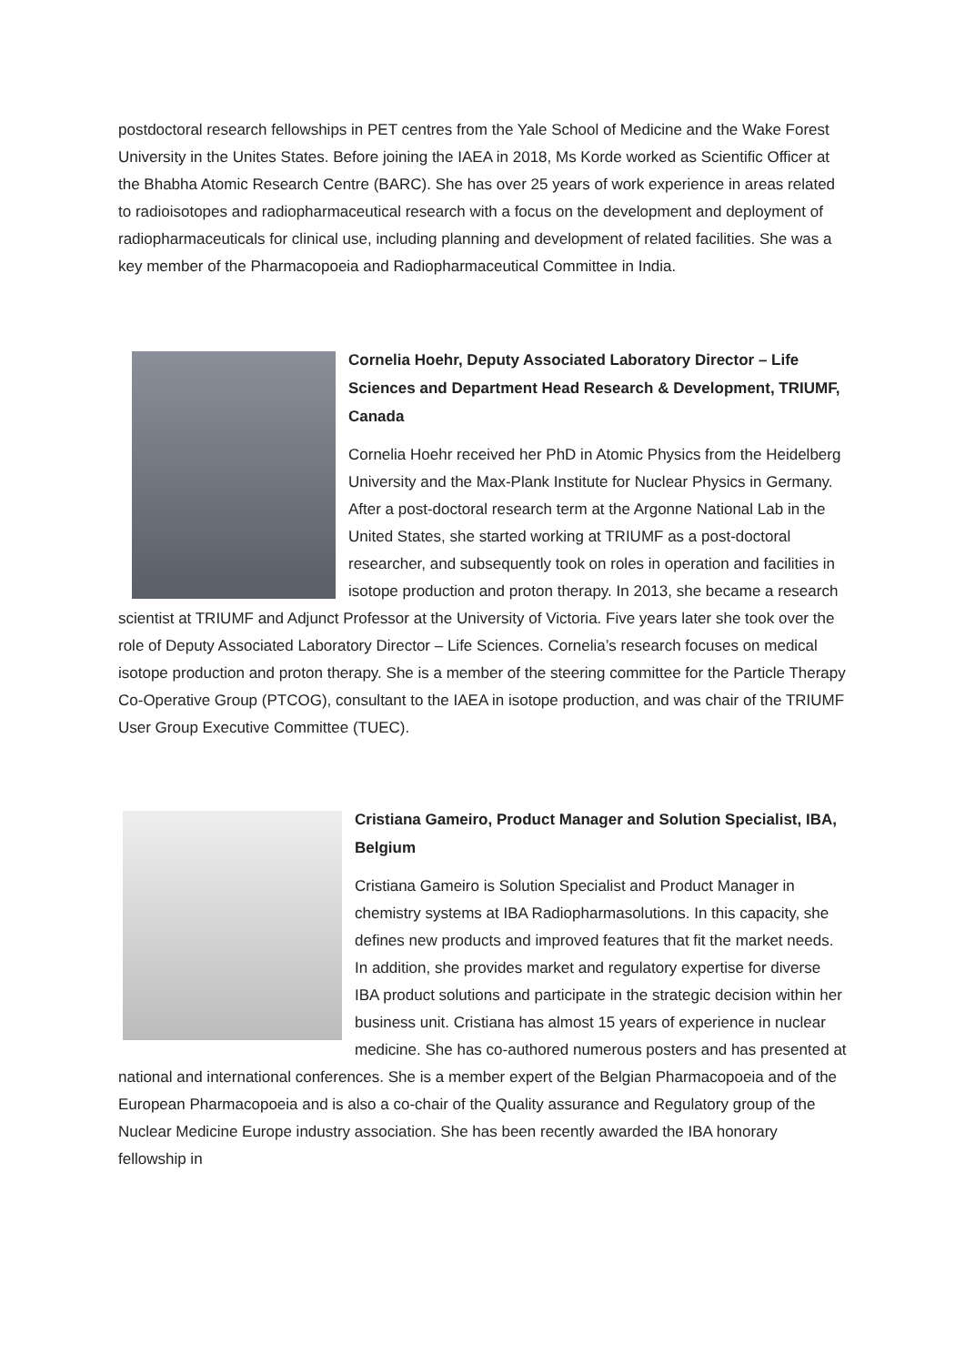postdoctoral research fellowships in PET centres from the Yale School of Medicine and the Wake Forest University in the Unites States. Before joining the IAEA in 2018, Ms Korde worked as Scientific Officer at the Bhabha Atomic Research Centre (BARC). She has over 25 years of work experience in areas related to radioisotopes and radiopharmaceutical research with a focus on the development and deployment of radiopharmaceuticals for clinical use, including planning and development of related facilities. She was a key member of the Pharmacopoeia and Radiopharmaceutical Committee in India.
Cornelia Hoehr, Deputy Associated Laboratory Director – Life Sciences and Department Head Research & Development, TRIUMF, Canada
Cornelia Hoehr received her PhD in Atomic Physics from the Heidelberg University and the Max-Plank Institute for Nuclear Physics in Germany. After a post-doctoral research term at the Argonne National Lab in the United States, she started working at TRIUMF as a post-doctoral researcher, and subsequently took on roles in operation and facilities in isotope production and proton therapy. In 2013, she became a research scientist at TRIUMF and Adjunct Professor at the University of Victoria. Five years later she took over the role of Deputy Associated Laboratory Director – Life Sciences. Cornelia’s research focuses on medical isotope production and proton therapy. She is a member of the steering committee for the Particle Therapy Co-Operative Group (PTCOG), consultant to the IAEA in isotope production, and was chair of the TRIUMF User Group Executive Committee (TUEC).
Cristiana Gameiro, Product Manager and Solution Specialist, IBA, Belgium
Cristiana Gameiro is Solution Specialist and Product Manager in chemistry systems at IBA Radiopharmasolutions. In this capacity, she defines new products and improved features that fit the market needs. In addition, she provides market and regulatory expertise for diverse IBA product solutions and participate in the strategic decision within her business unit. Cristiana has almost 15 years of experience in nuclear medicine. She has co-authored numerous posters and has presented at national and international conferences. She is a member expert of the Belgian Pharmacopoeia and of the European Pharmacopoeia and is also a co-chair of the Quality assurance and Regulatory group of the Nuclear Medicine Europe industry association. She has been recently awarded the IBA honorary fellowship in